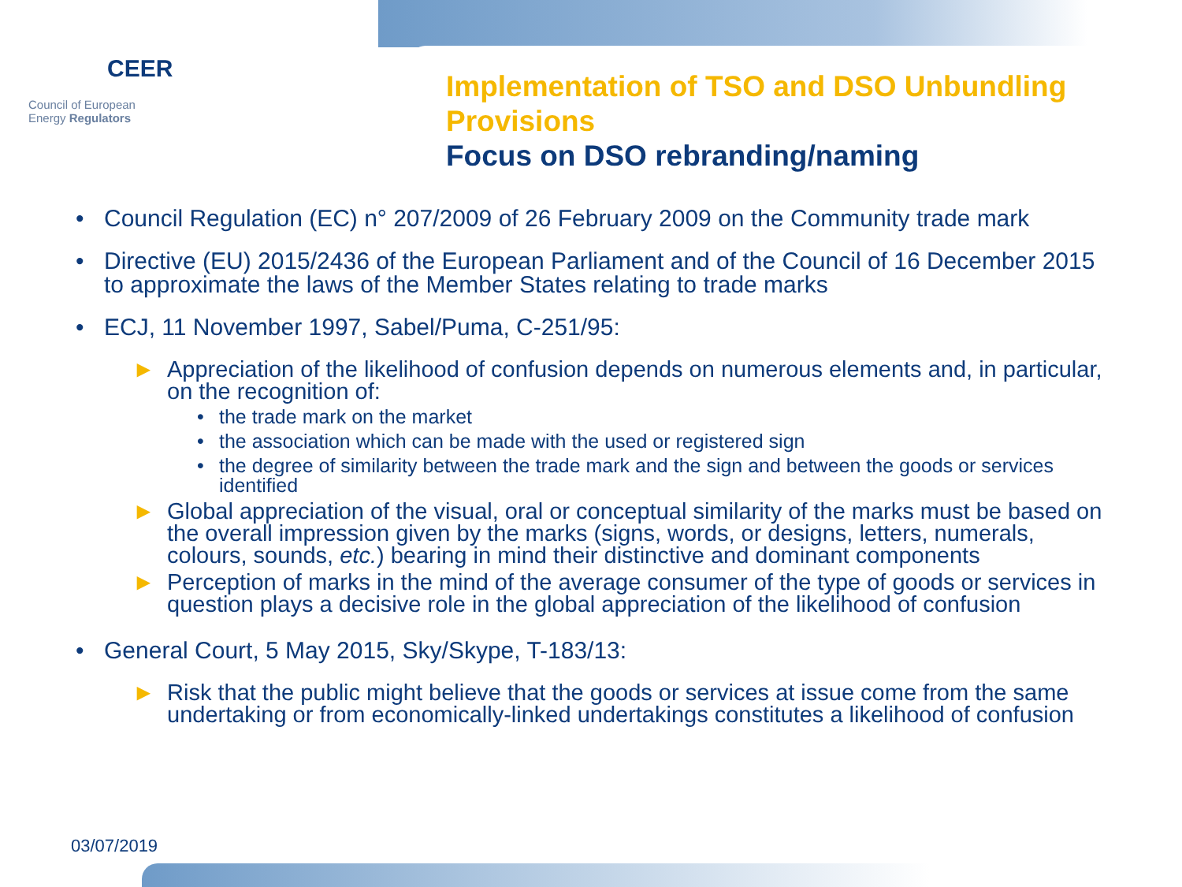CEER
Council of European
Energy Regulators
Implementation of TSO and DSO Unbundling Provisions
Focus on DSO rebranding/naming
Council Regulation (EC) n° 207/2009 of 26 February 2009 on the Community trade mark
Directive (EU) 2015/2436 of the European Parliament and of the Council of 16 December 2015 to approximate the laws of the Member States relating to trade marks
ECJ, 11 November 1997, Sabel/Puma, C-251/95:
► Appreciation of the likelihood of confusion depends on numerous elements and, in particular, on the recognition of:
• the trade mark on the market
• the association which can be made with the used or registered sign
• the degree of similarity between the trade mark and the sign and between the goods or services identified
► Global appreciation of the visual, oral or conceptual similarity of the marks must be based on the overall impression given by the marks (signs, words, or designs, letters, numerals, colours, sounds, etc.) bearing in mind their distinctive and dominant components
► Perception of marks in the mind of the average consumer of the type of goods or services in question plays a decisive role in the global appreciation of the likelihood of confusion
General Court, 5 May 2015, Sky/Skype, T-183/13:
► Risk that the public might believe that the goods or services at issue come from the same undertaking or from economically-linked undertakings constitutes a likelihood of confusion
03/07/2019